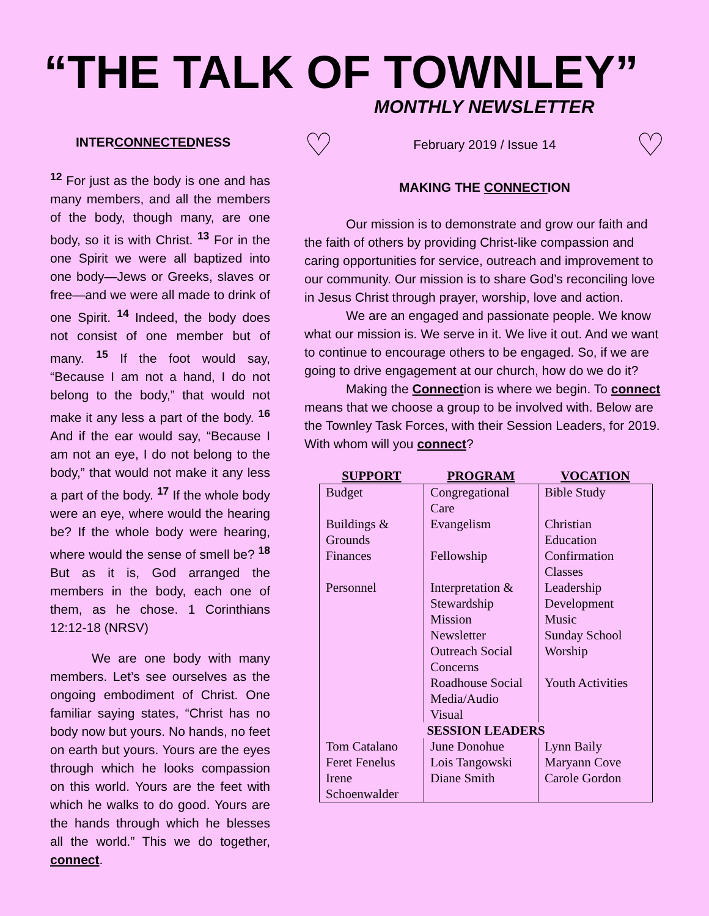“THE TALK OF TOWNLEY”
MONTHLY NEWSLETTER
INTERCONNECTEDNESS
<sup>12</sup> For just as the body is one and has many members, and all the members of the body, though many, are one body, so it is with Christ. <sup>13</sup> For in the one Spirit we were all baptized into one body—Jews or Greeks, slaves or free—and we were all made to drink of one Spirit. <sup>14</sup> Indeed, the body does not consist of one member but of many. <sup>15</sup> If the foot would say, “Because I am not a hand, I do not belong to the body,” that would not make it any less a part of the body. <sup>16</sup> And if the ear would say, “Because I am not an eye, I do not belong to the body,” that would not make it any less a part of the body. <sup>17</sup> If the whole body were an eye, where would the hearing be? If the whole body were hearing, where would the sense of smell be? <sup>18</sup> But as it is, God arranged the members in the body, each one of them, as he chose. 1 Corinthians 12:12-18 (NRSV)
We are one body with many members. Let’s see ourselves as the ongoing embodiment of Christ. One familiar saying states, “Christ has no body now but yours. No hands, no feet on earth but yours. Yours are the eyes through which he looks compassion on this world. Yours are the feet with which he walks to do good. Yours are the hands through which he blesses all the world.” This we do together, connect.
♡ February 2019 / Issue 14 ♡
MAKING THE CONNECTION
Our mission is to demonstrate and grow our faith and the faith of others by providing Christ-like compassion and caring opportunities for service, outreach and improvement to our community. Our mission is to share God’s reconciling love in Jesus Christ through prayer, worship, love and action.
We are an engaged and passionate people. We know what our mission is. We serve in it. We live it out. And we want to continue to encourage others to be engaged. So, if we are going to drive engagement at our church, how do we do it?
Making the Connection is where we begin. To connect means that we choose a group to be involved with. Below are the Townley Task Forces, with their Session Leaders, for 2019. With whom will you connect?
| SUPPORT | PROGRAM | VOCATION |
| --- | --- | --- |
| Budget | Congregational Care | Bible Study |
| Buildings & Grounds | Evangelism | Christian Education |
| Finances | Fellowship | Confirmation Classes |
| Personnel | Interpretation & Stewardship | Leadership Development |
| | Mission | Music |
| | Newsletter | Sunday School |
| | Outreach Social Concerns | Worship |
| | Roadhouse Social | Youth Activities |
| | Media/Audio Visual | |
| SESSION LEADERS | | |
| Tom Catalano | June Donohue | Lynn Baily |
| Feret Fenelus | Lois Tangowski | Maryann Cove |
| Irene Schoenwalder | Diane Smith | Carole Gordon |